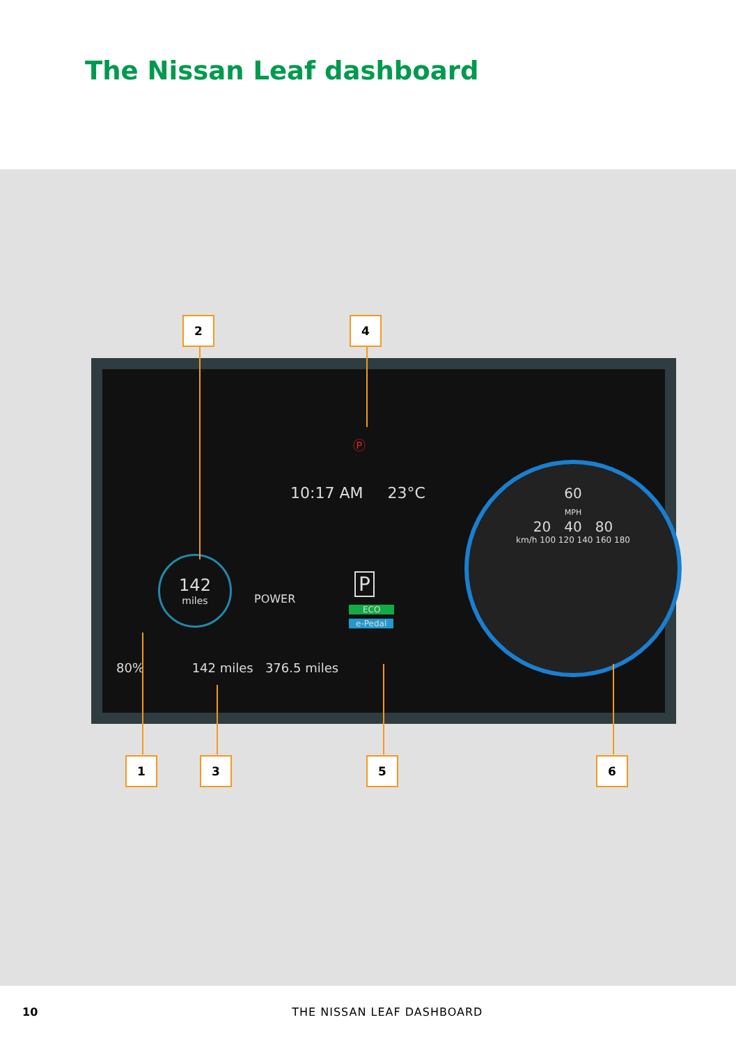The Nissan Leaf dashboard
10:17 AM 23°C
142
miles
POWER
P
ECO
e-Pedal
80% 142 miles 376.5 miles
60
MPH
20 40 80
km/h 100 120 140 160 180
Ⓟ
2 4
1 3 5 6
10 THE NISSAN LEAF DASHBOARD